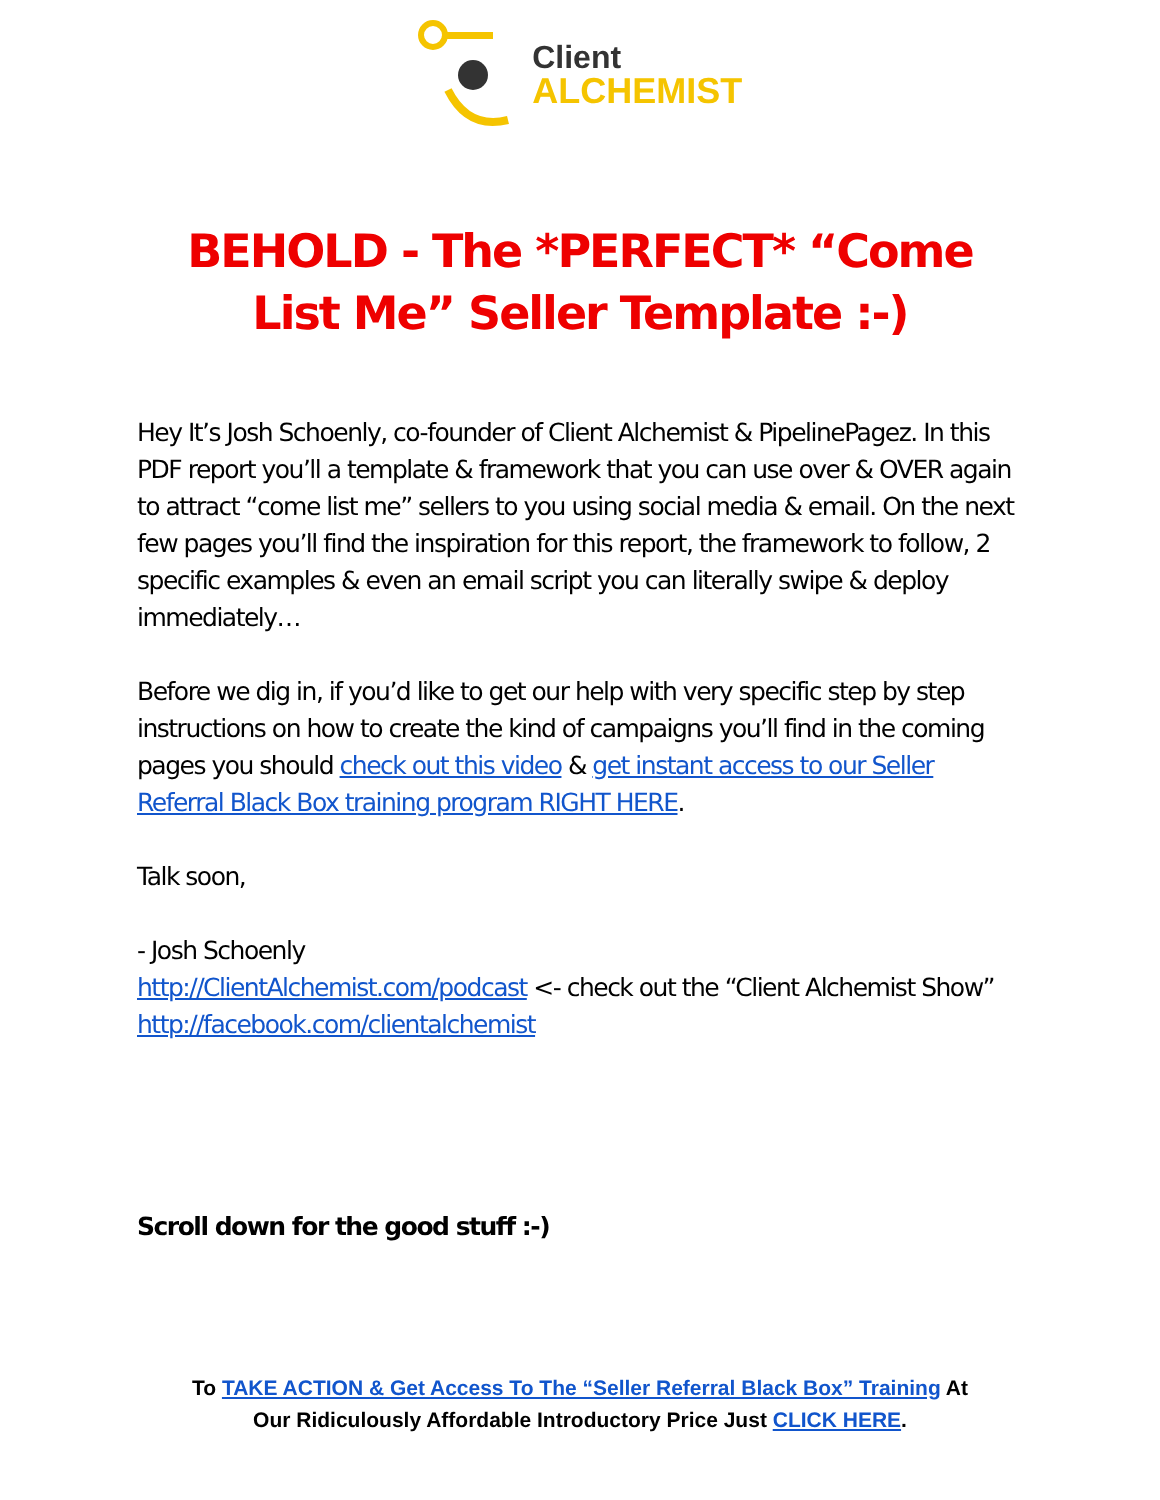Client
ALCHEMIST
BEHOLD - The *PERFECT* “Come List Me” Seller Template :-)
Hey It’s Josh Schoenly, co-founder of Client Alchemist & PipelinePagez. In this PDF report you’ll a template & framework that you can use over & OVER again to attract “come list me” sellers to you using social media & email. On the next few pages you’ll find the inspiration for this report, the framework to follow, 2 specific examples & even an email script you can literally swipe & deploy immediately…
Before we dig in, if you’d like to get our help with very specific step by step instructions on how to create the kind of campaigns you’ll find in the coming pages you should check out this video & get instant access to our Seller Referral Black Box training program RIGHT HERE.
Talk soon,
- Josh Schoenly
http://ClientAlchemist.com/podcast <- check out the “Client Alchemist Show”
http://facebook.com/clientalchemist
Scroll down for the good stuff :-)
To TAKE ACTION & Get Access To The “Seller Referral Black Box” Training At
Our Ridiculously Affordable Introductory Price Just CLICK HERE.